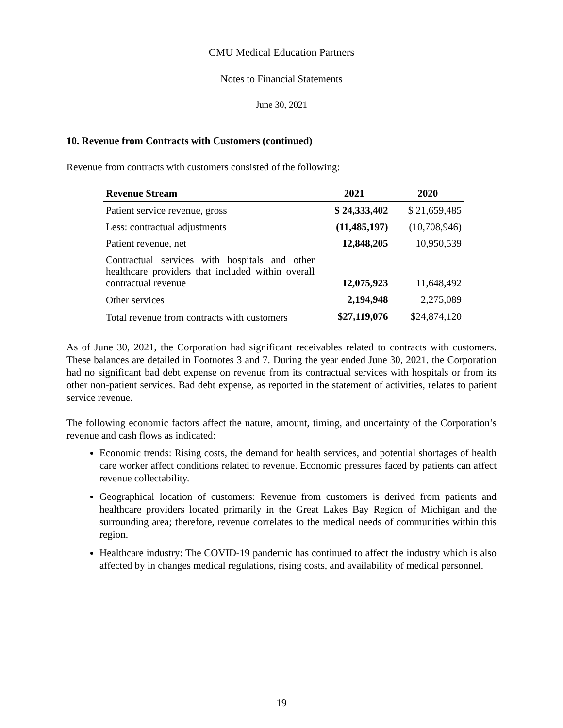CMU Medical Education Partners
Notes to Financial Statements
June 30, 2021
10. Revenue from Contracts with Customers (continued)
Revenue from contracts with customers consisted of the following:
| Revenue Stream | 2021 | 2020 |
| --- | --- | --- |
| Patient service revenue, gross | $ 24,333,402 | $ 21,659,485 |
| Less: contractual adjustments | (11,485,197) | (10,708,946) |
| Patient revenue, net | 12,848,205 | 10,950,539 |
| Contractual services with hospitals and other healthcare providers that included within overall contractual revenue | 12,075,923 | 11,648,492 |
| Other services | 2,194,948 | 2,275,089 |
| Total revenue from contracts with customers | $27,119,076 | $24,874,120 |
As of June 30, 2021, the Corporation had significant receivables related to contracts with customers. These balances are detailed in Footnotes 3 and 7. During the year ended June 30, 2021, the Corporation had no significant bad debt expense on revenue from its contractual services with hospitals or from its other non-patient services. Bad debt expense, as reported in the statement of activities, relates to patient service revenue.
The following economic factors affect the nature, amount, timing, and uncertainty of the Corporation’s revenue and cash flows as indicated:
Economic trends: Rising costs, the demand for health services, and potential shortages of health care worker affect conditions related to revenue. Economic pressures faced by patients can affect revenue collectability.
Geographical location of customers: Revenue from customers is derived from patients and healthcare providers located primarily in the Great Lakes Bay Region of Michigan and the surrounding area; therefore, revenue correlates to the medical needs of communities within this region.
Healthcare industry: The COVID-19 pandemic has continued to affect the industry which is also affected by in changes medical regulations, rising costs, and availability of medical personnel.
19